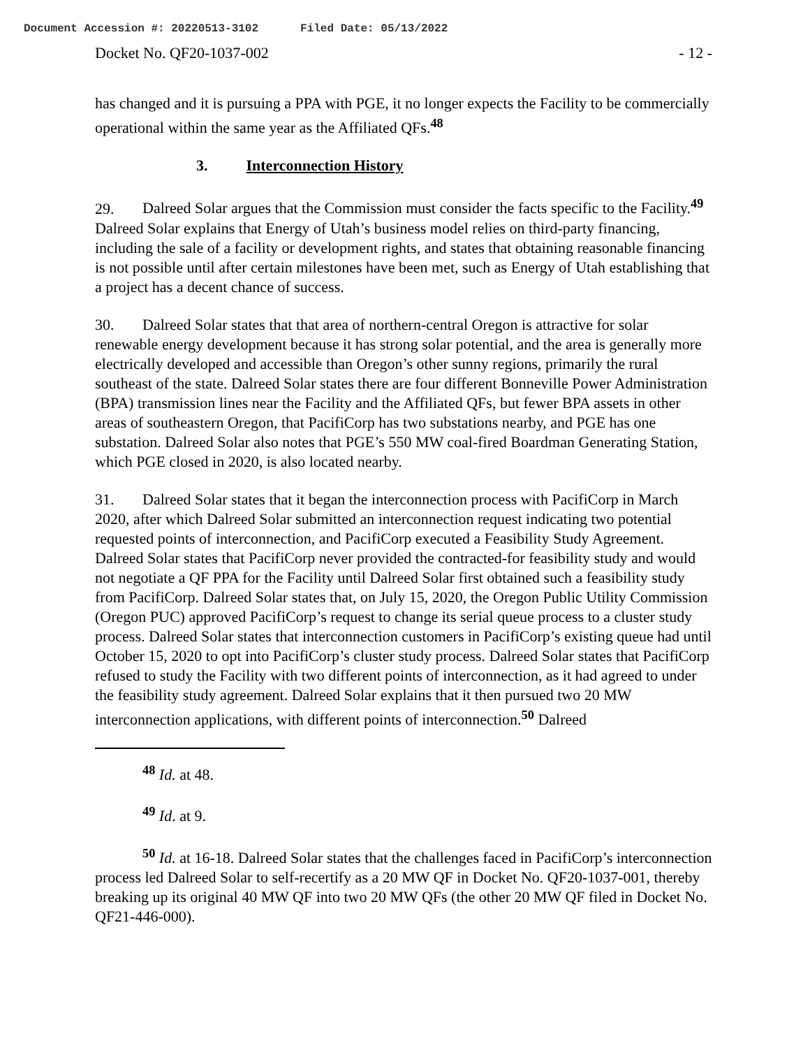Document Accession #: 20220513-3102 Filed Date: 05/13/2022
Docket No. QF20-1037-002 - 12 -
has changed and it is pursuing a PPA with PGE, it no longer expects the Facility to be commercially operational within the same year as the Affiliated QFs.<sup>48</sup>
3. Interconnection History
29. Dalreed Solar argues that the Commission must consider the facts specific to the Facility.<sup>49</sup> Dalreed Solar explains that Energy of Utah’s business model relies on third-party financing, including the sale of a facility or development rights, and states that obtaining reasonable financing is not possible until after certain milestones have been met, such as Energy of Utah establishing that a project has a decent chance of success.
30. Dalreed Solar states that that area of northern-central Oregon is attractive for solar renewable energy development because it has strong solar potential, and the area is generally more electrically developed and accessible than Oregon’s other sunny regions, primarily the rural southeast of the state. Dalreed Solar states there are four different Bonneville Power Administration (BPA) transmission lines near the Facility and the Affiliated QFs, but fewer BPA assets in other areas of southeastern Oregon, that PacifiCorp has two substations nearby, and PGE has one substation. Dalreed Solar also notes that PGE’s 550 MW coal-fired Boardman Generating Station, which PGE closed in 2020, is also located nearby.
31. Dalreed Solar states that it began the interconnection process with PacifiCorp in March 2020, after which Dalreed Solar submitted an interconnection request indicating two potential requested points of interconnection, and PacifiCorp executed a Feasibility Study Agreement. Dalreed Solar states that PacifiCorp never provided the contracted-for feasibility study and would not negotiate a QF PPA for the Facility until Dalreed Solar first obtained such a feasibility study from PacifiCorp. Dalreed Solar states that, on July 15, 2020, the Oregon Public Utility Commission (Oregon PUC) approved PacifiCorp’s request to change its serial queue process to a cluster study process. Dalreed Solar states that interconnection customers in PacifiCorp’s existing queue had until October 15, 2020 to opt into PacifiCorp’s cluster study process. Dalreed Solar states that PacifiCorp refused to study the Facility with two different points of interconnection, as it had agreed to under the feasibility study agreement. Dalreed Solar explains that it then pursued two 20 MW interconnection applications, with different points of interconnection.<sup>50</sup> Dalreed
<sup>48</sup> Id. at 48.
<sup>49</sup> Id. at 9.
<sup>50</sup> Id. at 16-18. Dalreed Solar states that the challenges faced in PacifiCorp’s interconnection process led Dalreed Solar to self-recertify as a 20 MW QF in Docket No. QF20-1037-001, thereby breaking up its original 40 MW QF into two 20 MW QFs (the other 20 MW QF filed in Docket No. QF21-446-000).